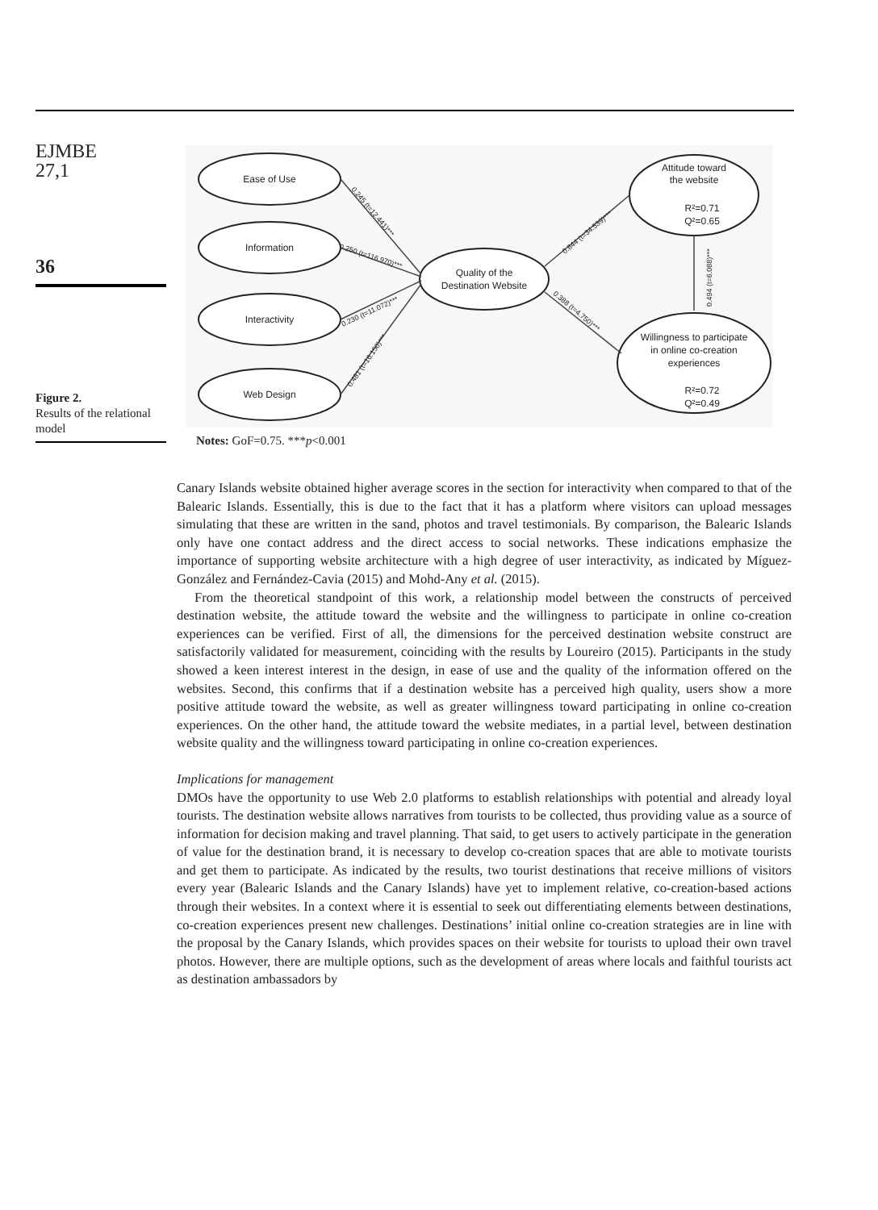EJMBE
27,1
36
Figure 2.
Results of the relational model
Ease of Use
Information
Interactivity
Web Design
Quality of the
Destination Website
Attitude toward
the website
R²=0.71
Q²=0.65
Willingness to participate
in online co-creation
experiences
R²=0.72
Q²=0.49
0.245 (t=12.441)***
0.250 (t=116.970)***
0.230 (t=11.072)***
0.481 (t=16.150)***
0.844 (t=34.539)***
0.388 (t=4.750)***
0.494 (t=6.088)***
Notes: GoF=0.75. ***p<0.001
Canary Islands website obtained higher average scores in the section for interactivity when compared to that of the Balearic Islands. Essentially, this is due to the fact that it has a platform where visitors can upload messages simulating that these are written in the sand, photos and travel testimonials. By comparison, the Balearic Islands only have one contact address and the direct access to social networks. These indications emphasize the importance of supporting website architecture with a high degree of user interactivity, as indicated by Míguez-González and Fernández-Cavia (2015) and Mohd-Any et al. (2015).
From the theoretical standpoint of this work, a relationship model between the constructs of perceived destination website, the attitude toward the website and the willingness to participate in online co-creation experiences can be verified. First of all, the dimensions for the perceived destination website construct are satisfactorily validated for measurement, coinciding with the results by Loureiro (2015). Participants in the study showed a keen interest interest in the design, in ease of use and the quality of the information offered on the websites. Second, this confirms that if a destination website has a perceived high quality, users show a more positive attitude toward the website, as well as greater willingness toward participating in online co-creation experiences. On the other hand, the attitude toward the website mediates, in a partial level, between destination website quality and the willingness toward participating in online co-creation experiences.
Implications for management
DMOs have the opportunity to use Web 2.0 platforms to establish relationships with potential and already loyal tourists. The destination website allows narratives from tourists to be collected, thus providing value as a source of information for decision making and travel planning. That said, to get users to actively participate in the generation of value for the destination brand, it is necessary to develop co-creation spaces that are able to motivate tourists and get them to participate. As indicated by the results, two tourist destinations that receive millions of visitors every year (Balearic Islands and the Canary Islands) have yet to implement relative, co-creation-based actions through their websites. In a context where it is essential to seek out differentiating elements between destinations, co-creation experiences present new challenges. Destinations’ initial online co-creation strategies are in line with the proposal by the Canary Islands, which provides spaces on their website for tourists to upload their own travel photos. However, there are multiple options, such as the development of areas where locals and faithful tourists act as destination ambassadors by